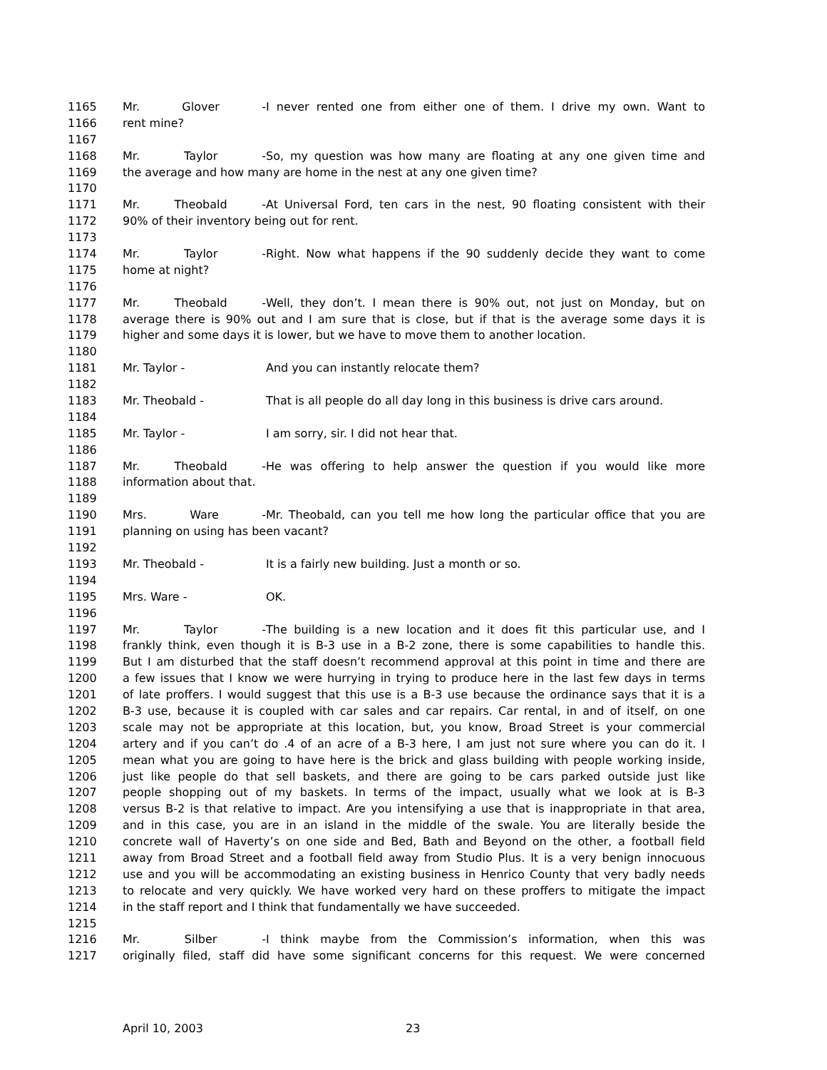1165 Mr. Glover - I never rented one from either one of them. I drive my own. Want to
1166 rent mine?
1167
1168 Mr. Taylor - So, my question was how many are floating at any one given time and
1169 the average and how many are home in the nest at any one given time?
1170
1171 Mr. Theobald - At Universal Ford, ten cars in the nest, 90 floating consistent with their
1172 90% of their inventory being out for rent.
1173
1174 Mr. Taylor - Right. Now what happens if the 90 suddenly decide they want to come
1175 home at night?
1176
1177 Mr. Theobald - Well, they don’t. I mean there is 90% out, not just on Monday, but on
1178 average there is 90% out and I am sure that is close, but if that is the average some days it is
1179 higher and some days it is lower, but we have to move them to another location.
1180
1181 Mr. Taylor - And you can instantly relocate them?
1182
1183 Mr. Theobald - That is all people do all day long in this business is drive cars around.
1184
1185 Mr. Taylor - I am sorry, sir. I did not hear that.
1186
1187 Mr. Theobald - He was offering to help answer the question if you would like more
1188 information about that.
1189
1190 Mrs. Ware - Mr. Theobald, can you tell me how long the particular office that you are
1191 planning on using has been vacant?
1192
1193 Mr. Theobald - It is a fairly new building. Just a month or so.
1194
1195 Mrs. Ware - OK.
1196
1197 Mr. Taylor - The building is a new location and it does fit this particular use, and I
1198 frankly think, even though it is B-3 use in a B-2 zone, there is some capabilities to handle this.
1199 But I am disturbed that the staff doesn’t recommend approval at this point in time and there are
1200 a few issues that I know we were hurrying in trying to produce here in the last few days in terms
1201 of late proffers. I would suggest that this use is a B-3 use because the ordinance says that it is a
1202 B-3 use, because it is coupled with car sales and car repairs. Car rental, in and of itself, on one
1203 scale may not be appropriate at this location, but, you know, Broad Street is your commercial
1204 artery and if you can’t do .4 of an acre of a B-3 here, I am just not sure where you can do it. I
1205 mean what you are going to have here is the brick and glass building with people working inside,
1206 just like people do that sell baskets, and there are going to be cars parked outside just like
1207 people shopping out of my baskets. In terms of the impact, usually what we look at is B-3
1208 versus B-2 is that relative to impact. Are you intensifying a use that is inappropriate in that area,
1209 and in this case, you are in an island in the middle of the swale. You are literally beside the
1210 concrete wall of Haverty’s on one side and Bed, Bath and Beyond on the other, a football field
1211 away from Broad Street and a football field away from Studio Plus. It is a very benign innocuous
1212 use and you will be accommodating an existing business in Henrico County that very badly needs
1213 to relocate and very quickly. We have worked very hard on these proffers to mitigate the impact
1214 in the staff report and I think that fundamentally we have succeeded.
1215
1216 Mr. Silber - I think maybe from the Commission’s information, when this was
1217 originally filed, staff did have some significant concerns for this request. We were concerned
April 10, 2003 23